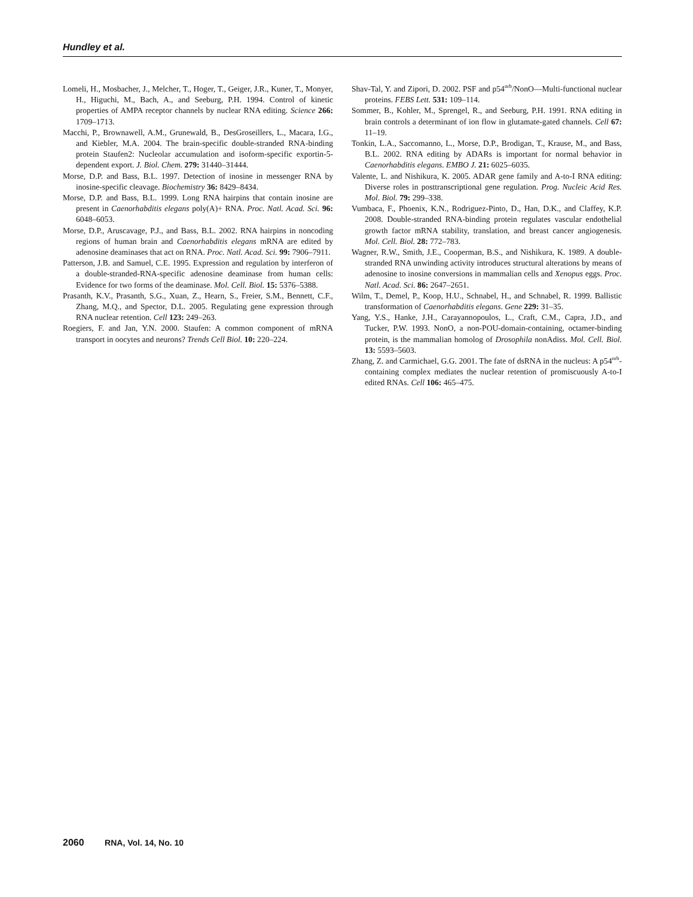Hundley et al.
Lomeli, H., Mosbacher, J., Melcher, T., Hoger, T., Geiger, J.R., Kuner, T., Monyer, H., Higuchi, M., Bach, A., and Seeburg, P.H. 1994. Control of kinetic properties of AMPA receptor channels by nuclear RNA editing. Science 266: 1709–1713.
Macchi, P., Brownawell, A.M., Grunewald, B., DesGroseillers, L., Macara, I.G., and Kiebler, M.A. 2004. The brain-specific double-stranded RNA-binding protein Staufen2: Nucleolar accumulation and isoform-specific exportin-5-dependent export. J. Biol. Chem. 279: 31440–31444.
Morse, D.P. and Bass, B.L. 1997. Detection of inosine in messenger RNA by inosine-specific cleavage. Biochemistry 36: 8429–8434.
Morse, D.P. and Bass, B.L. 1999. Long RNA hairpins that contain inosine are present in Caenorhabditis elegans poly(A)+ RNA. Proc. Natl. Acad. Sci. 96: 6048–6053.
Morse, D.P., Aruscavage, P.J., and Bass, B.L. 2002. RNA hairpins in noncoding regions of human brain and Caenorhabditis elegans mRNA are edited by adenosine deaminases that act on RNA. Proc. Natl. Acad. Sci. 99: 7906–7911.
Patterson, J.B. and Samuel, C.E. 1995. Expression and regulation by interferon of a double-stranded-RNA-specific adenosine deaminase from human cells: Evidence for two forms of the deaminase. Mol. Cell. Biol. 15: 5376–5388.
Prasanth, K.V., Prasanth, S.G., Xuan, Z., Hearn, S., Freier, S.M., Bennett, C.F., Zhang, M.Q., and Spector, D.L. 2005. Regulating gene expression through RNA nuclear retention. Cell 123: 249–263.
Roegiers, F. and Jan, Y.N. 2000. Staufen: A common component of mRNA transport in oocytes and neurons? Trends Cell Biol. 10: 220–224.
Shav-Tal, Y. and Zipori, D. 2002. PSF and p54<sup>nrb</sup>/NonO—Multi-functional nuclear proteins. FEBS Lett. 531: 109–114.
Sommer, B., Kohler, M., Sprengel, R., and Seeburg, P.H. 1991. RNA editing in brain controls a determinant of ion flow in glutamate-gated channels. Cell 67: 11–19.
Tonkin, L.A., Saccomanno, L., Morse, D.P., Brodigan, T., Krause, M., and Bass, B.L. 2002. RNA editing by ADARs is important for normal behavior in Caenorhabditis elegans. EMBO J. 21: 6025–6035.
Valente, L. and Nishikura, K. 2005. ADAR gene family and A-to-I RNA editing: Diverse roles in posttranscriptional gene regulation. Prog. Nucleic Acid Res. Mol. Biol. 79: 299–338.
Vumbaca, F., Phoenix, K.N., Rodriguez-Pinto, D., Han, D.K., and Claffey, K.P. 2008. Double-stranded RNA-binding protein regulates vascular endothelial growth factor mRNA stability, translation, and breast cancer angiogenesis. Mol. Cell. Biol. 28: 772–783.
Wagner, R.W., Smith, J.E., Cooperman, B.S., and Nishikura, K. 1989. A double-stranded RNA unwinding activity introduces structural alterations by means of adenosine to inosine conversions in mammalian cells and Xenopus eggs. Proc. Natl. Acad. Sci. 86: 2647–2651.
Wilm, T., Demel, P., Koop, H.U., Schnabel, H., and Schnabel, R. 1999. Ballistic transformation of Caenorhabditis elegans. Gene 229: 31–35.
Yang, Y.S., Hanke, J.H., Carayannopoulos, L., Craft, C.M., Capra, J.D., and Tucker, P.W. 1993. NonO, a non-POU-domain-containing, octamer-binding protein, is the mammalian homolog of Drosophila nonAdiss. Mol. Cell. Biol. 13: 5593–5603.
Zhang, Z. and Carmichael, G.G. 2001. The fate of dsRNA in the nucleus: A p54<sup>nrb</sup>-containing complex mediates the nuclear retention of promiscuously A-to-I edited RNAs. Cell 106: 465–475.
2060 RNA, Vol. 14, No. 10